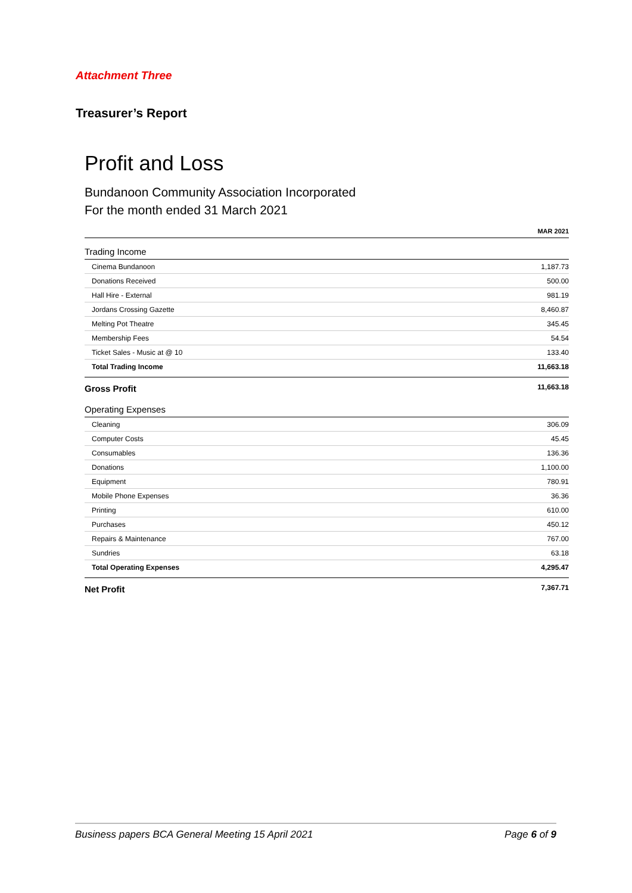Attachment Three
Treasurer’s Report
Profit and Loss
Bundanoon Community Association Incorporated
For the month ended 31 March 2021
| | MAR 2021 |
| Trading Income | |
| Cinema Bundanoon | 1,187.73 |
| Donations Received | 500.00 |
| Hall Hire - External | 981.19 |
| Jordans Crossing Gazette | 8,460.87 |
| Melting Pot Theatre | 345.45 |
| Membership Fees | 54.54 |
| Ticket Sales - Music at @ 10 | 133.40 |
| Total Trading Income | 11,663.18 |
| Gross Profit | 11,663.18 |
| Operating Expenses | |
| Cleaning | 306.09 |
| Computer Costs | 45.45 |
| Consumables | 136.36 |
| Donations | 1,100.00 |
| Equipment | 780.91 |
| Mobile Phone Expenses | 36.36 |
| Printing | 610.00 |
| Purchases | 450.12 |
| Repairs & Maintenance | 767.00 |
| Sundries | 63.18 |
| Total Operating Expenses | 4,295.47 |
| Net Profit | 7,367.71 |
Business papers BCA General Meeting 15 April 2021 Page 6 of 9